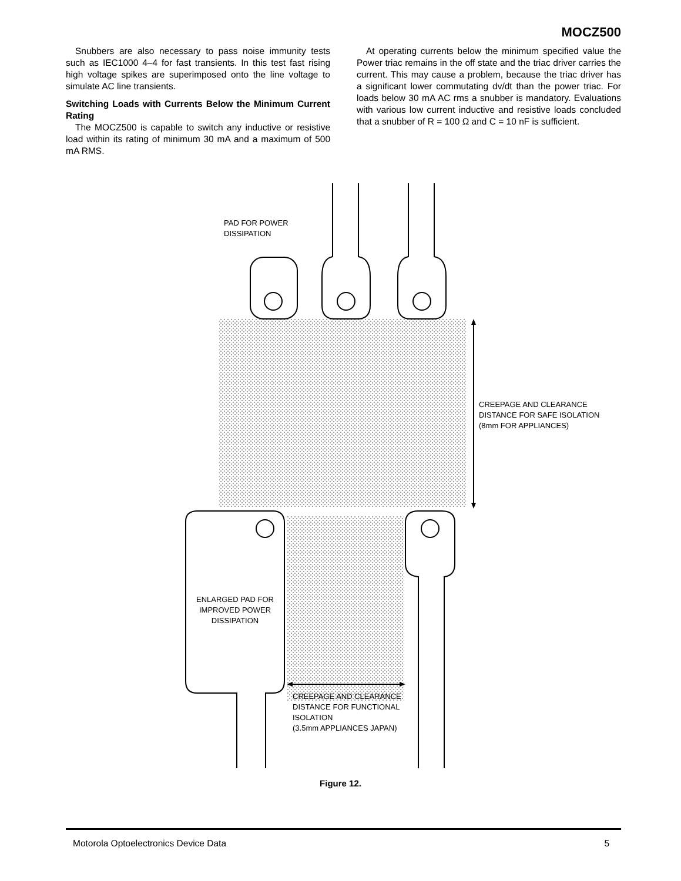MOCZ500
Snubbers are also necessary to pass noise immunity tests such as IEC1000 4–4 for fast transients. In this test fast rising high voltage spikes are superimposed onto the line voltage to simulate AC line transients.
Switching Loads with Currents Below the Minimum Current Rating
The MOCZ500 is capable to switch any inductive or resistive load within its rating of minimum 30 mA and a maximum of 500 mA RMS.
At operating currents below the minimum specified value the Power triac remains in the off state and the triac driver carries the current. This may cause a problem, because the triac driver has a significant lower commutating dv/dt than the power triac. For loads below 30 mA AC rms a snubber is mandatory. Evaluations with various low current inductive and resistive loads concluded that a snubber of R = 100 Ω and C = 10 nF is sufficient.
PAD FOR POWER
DISSIPATION
CREEPAGE AND CLEARANCE
DISTANCE FOR SAFE ISOLATION
(8mm FOR APPLIANCES)
ENLARGED PAD FOR
IMPROVED POWER
DISSIPATION
CREEPAGE AND CLEARANCE
DISTANCE FOR FUNCTIONAL
ISOLATION
(3.5mm APPLIANCES JAPAN)
Figure 12.
Motorola Optoelectronics Device Data 5